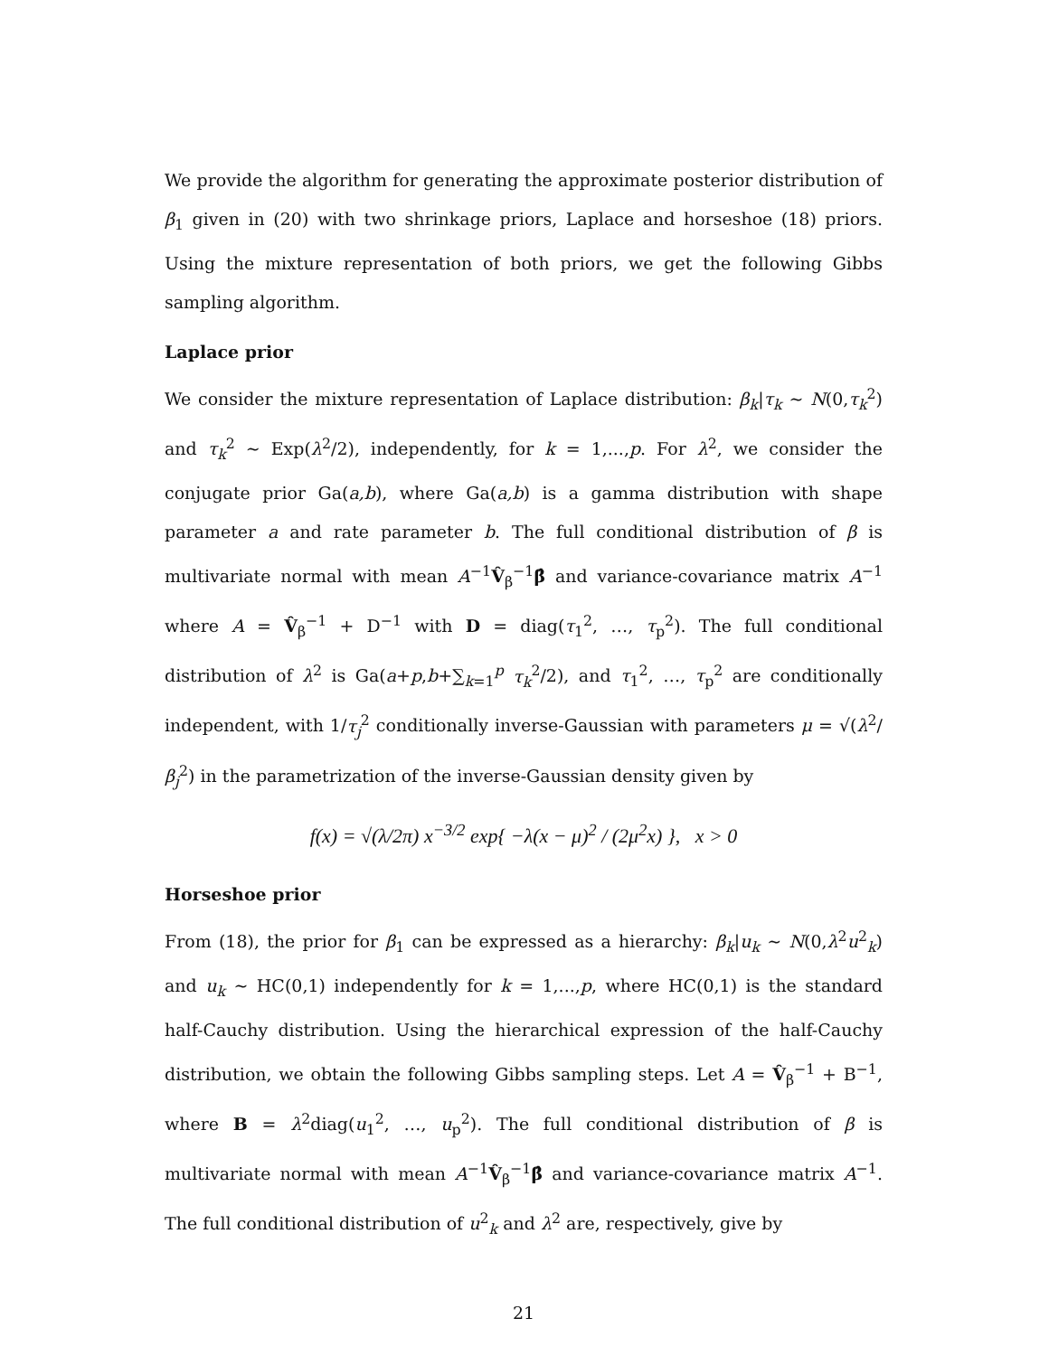We provide the algorithm for generating the approximate posterior distribution of β<sub>1</sub> given in (20) with two shrinkage priors, Laplace and horseshoe (18) priors. Using the mixture representation of both priors, we get the following Gibbs sampling algorithm.
Laplace prior
We consider the mixture representation of Laplace distribution: β<sub>k</sub>|τ<sub>k</sub> ∼ N(0,τ<sub>k</sub><sup>2</sup>) and τ<sub>k</sub><sup>2</sup> ∼ Exp(λ<sup>2</sup>/2), independently, for k = 1,...,p. For λ<sup>2</sup>, we consider the conjugate prior Ga(a,b), where Ga(a,b) is a gamma distribution with shape parameter a and rate parameter b. The full conditional distribution of β is multivariate normal with mean A<sup>−1</sup>V̂<sub>β</sub><sup>−1</sup>β̂ and variance-covariance matrix A<sup>−1</sup> where A = V̂<sub>β</sub><sup>−1</sup> + D<sup>−1</sup> with D = diag(τ<sub>1</sub><sup>2</sup>, …, τ<sub>p</sub><sup>2</sup>). The full conditional distribution of λ<sup>2</sup> is Ga(a+p,b+∑<sub>k=1</sub><sup>p</sup> τ<sub>k</sub><sup>2</sup>/2), and τ<sub>1</sub><sup>2</sup>, …, τ<sub>p</sub><sup>2</sup> are conditionally independent, with 1/τ<sub>j</sub><sup>2</sup> conditionally inverse-Gaussian with parameters μ = √(λ<sup>2</sup>/β<sub>j</sub><sup>2</sup>) in the parametrization of the inverse-Gaussian density given by
f(x) = √(λ/2π) x<sup>−3/2</sup> exp{ −λ(x − μ)<sup>2</sup> / (2μ<sup>2</sup>x) }, x > 0
Horseshoe prior
From (18), the prior for β<sub>1</sub> can be expressed as a hierarchy: β<sub>k</sub>|u<sub>k</sub> ∼ N(0,λ<sup>2</sup>u<sup>2</sup><sub>k</sub>) and u<sub>k</sub> ∼ HC(0,1) independently for k = 1,...,p, where HC(0,1) is the standard half-Cauchy distribution. Using the hierarchical expression of the half-Cauchy distribution, we obtain the following Gibbs sampling steps. Let A = V̂<sub>β</sub><sup>−1</sup> + B<sup>−1</sup>, where B = λ<sup>2</sup>diag(u<sub>1</sub><sup>2</sup>, …, u<sub>p</sub><sup>2</sup>). The full conditional distribution of β is multivariate normal with mean A<sup>−1</sup>V̂<sub>β</sub><sup>−1</sup>β̂ and variance-covariance matrix A<sup>−1</sup>. The full conditional distribution of u<sup>2</sup><sub>k</sub> and λ<sup>2</sup> are, respectively, give by
21